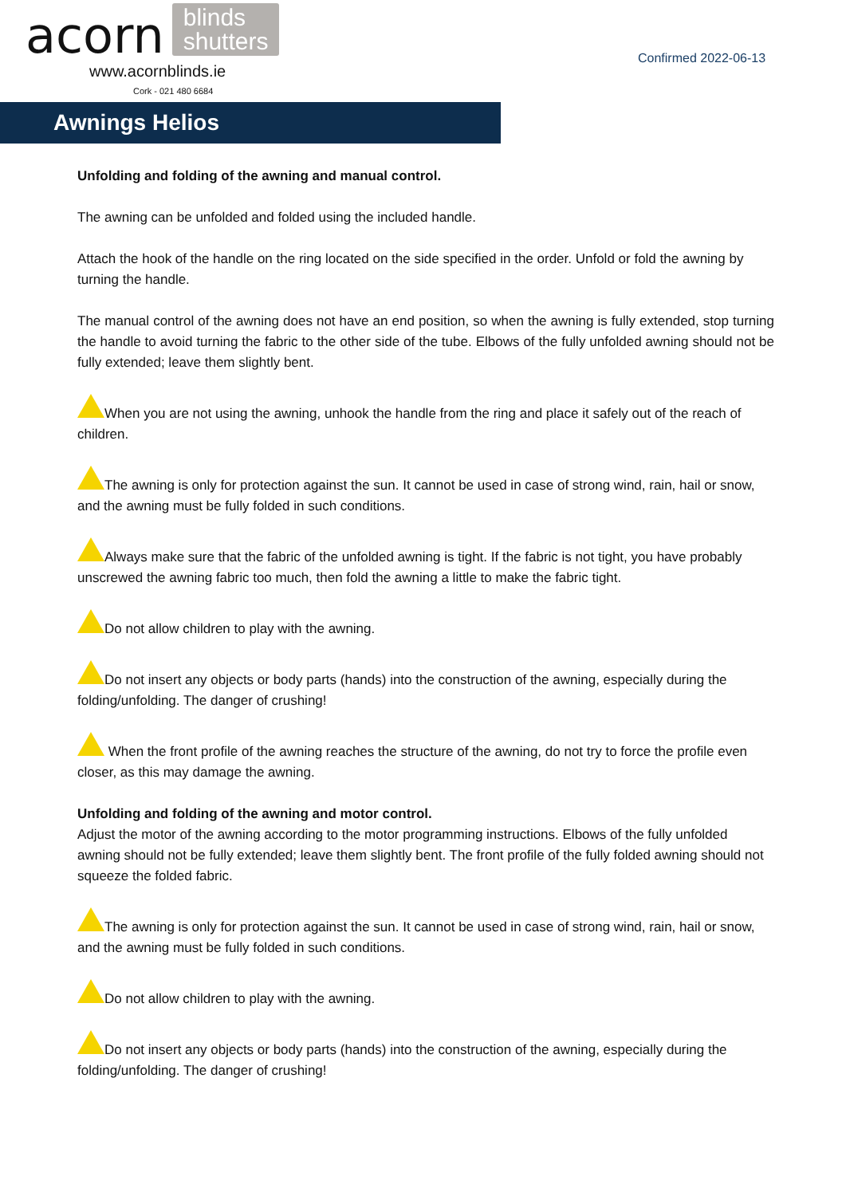acorn blinds
shutters
www.acornblinds.ie
Cork - 021 480 6684
Confirmed 2022-06-13
Awnings Helios
Unfolding and folding of the awning and manual control.
The awning can be unfolded and folded using the included handle.
Attach the hook of the handle on the ring located on the side specified in the order. Unfold or fold the awning by turning the handle.
The manual control of the awning does not have an end position, so when the awning is fully extended, stop turning the handle to avoid turning the fabric to the other side of the tube. Elbows of the fully unfolded awning should not be fully extended; leave them slightly bent.
When you are not using the awning, unhook the handle from the ring and place it safely out of the reach of children.
The awning is only for protection against the sun. It cannot be used in case of strong wind, rain, hail or snow, and the awning must be fully folded in such conditions.
Always make sure that the fabric of the unfolded awning is tight. If the fabric is not tight, you have probably unscrewed the awning fabric too much, then fold the awning a little to make the fabric tight.
Do not allow children to play with the awning.
Do not insert any objects or body parts (hands) into the construction of the awning, especially during the folding/unfolding. The danger of crushing!
When the front profile of the awning reaches the structure of the awning, do not try to force the profile even closer, as this may damage the awning.
Unfolding and folding of the awning and motor control.
Adjust the motor of the awning according to the motor programming instructions. Elbows of the fully unfolded awning should not be fully extended; leave them slightly bent. The front profile of the fully folded awning should not squeeze the folded fabric.
The awning is only for protection against the sun. It cannot be used in case of strong wind, rain, hail or snow, and the awning must be fully folded in such conditions.
Do not allow children to play with the awning.
Do not insert any objects or body parts (hands) into the construction of the awning, especially during the folding/unfolding. The danger of crushing!